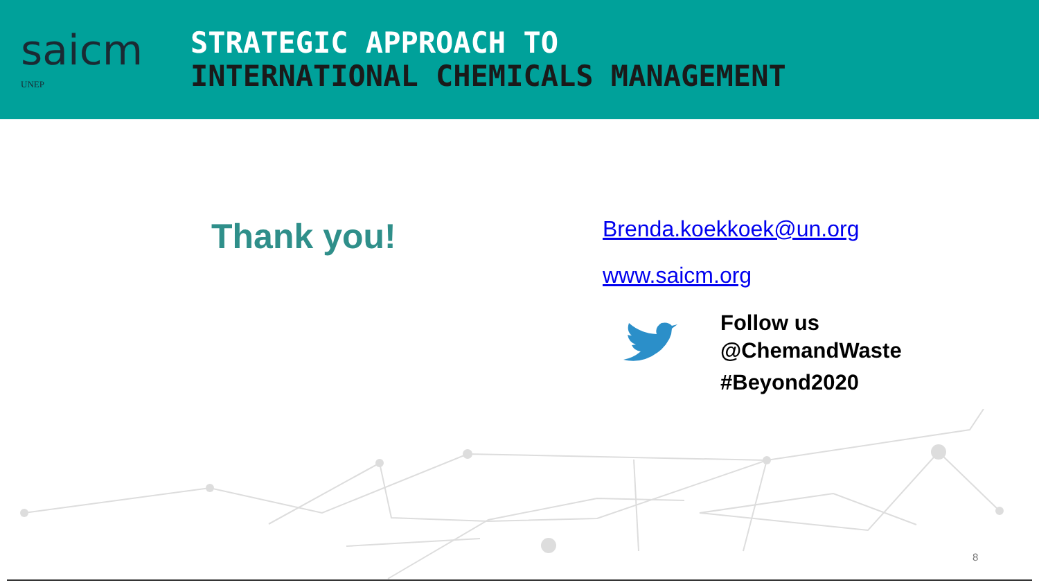saicm
UNEP
STRATEGIC APPROACH TO
INTERNATIONAL CHEMICALS MANAGEMENT
Thank you!
Brenda.koekkoek@un.org
www.saicm.org
Follow us
@ChemandWaste
#Beyond2020
8